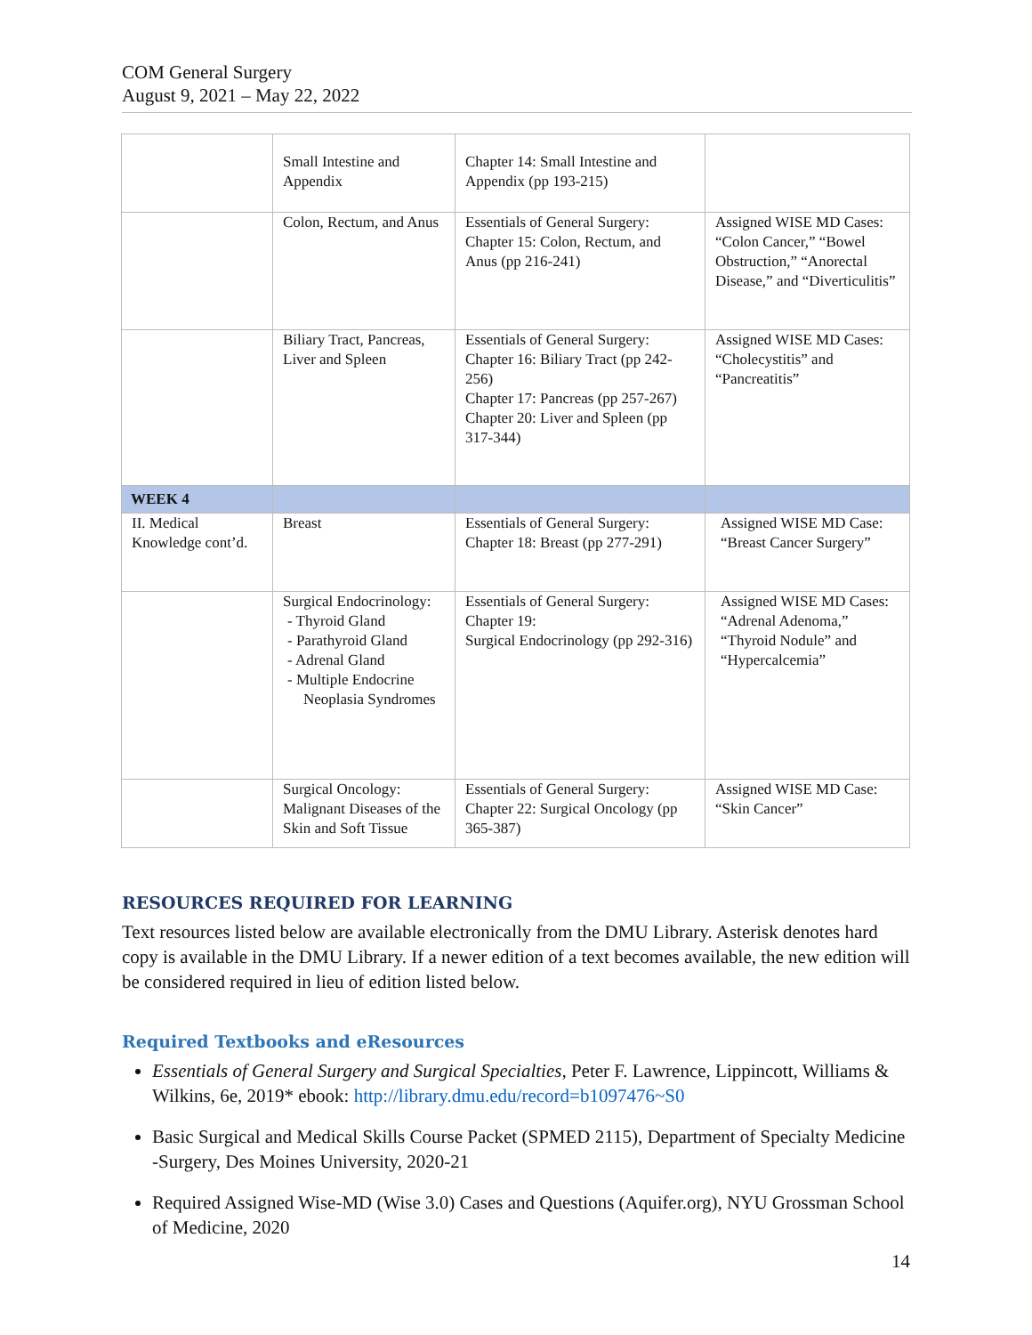COM General Surgery
August 9, 2021 – May 22, 2022
| | Small Intestine and Appendix | Chapter 14: Small Intestine and Appendix (pp 193-215) | |
| | Colon, Rectum, and Anus | Essentials of General Surgery: Chapter 15: Colon, Rectum, and Anus (pp 216-241) | Assigned WISE MD Cases: “Colon Cancer,” “Bowel Obstruction,” “Anorectal Disease,” and “Diverticulitis” |
| | Biliary Tract, Pancreas, Liver and Spleen | Essentials of General Surgery: Chapter 16: Biliary Tract (pp 242-256) Chapter 17: Pancreas (pp 257-267) Chapter 20: Liver and Spleen (pp 317-344) | Assigned WISE MD Cases: “Cholecystitis” and “Pancreatitis” |
| WEEK 4 | | | |
| II. Medical Knowledge cont’d. | Breast | Essentials of General Surgery: Chapter 18: Breast (pp 277-291) | Assigned WISE MD Case: “Breast Cancer Surgery” |
| | Surgical Endocrinology: - Thyroid Gland - Parathyroid Gland - Adrenal Gland - Multiple Endocrine Neoplasia Syndromes | Essentials of General Surgery: Chapter 19: Surgical Endocrinology (pp 292-316) | Assigned WISE MD Cases: “Adrenal Adenoma,” “Thyroid Nodule” and “Hypercalcemia” |
| | Surgical Oncology: Malignant Diseases of the Skin and Soft Tissue | Essentials of General Surgery: Chapter 22: Surgical Oncology (pp 365-387) | Assigned WISE MD Case: “Skin Cancer” |
RESOURCES REQUIRED FOR LEARNING
Text resources listed below are available electronically from the DMU Library. Asterisk denotes hard copy is available in the DMU Library. If a newer edition of a text becomes available, the new edition will be considered required in lieu of edition listed below.
Required Textbooks and eResources
Essentials of General Surgery and Surgical Specialties, Peter F. Lawrence, Lippincott, Williams & Wilkins, 6e, 2019* ebook: http://library.dmu.edu/record=b1097476~S0
Basic Surgical and Medical Skills Course Packet (SPMED 2115), Department of Specialty Medicine -Surgery, Des Moines University, 2020-21
Required Assigned Wise-MD (Wise 3.0) Cases and Questions (Aquifer.org), NYU Grossman School of Medicine, 2020
14